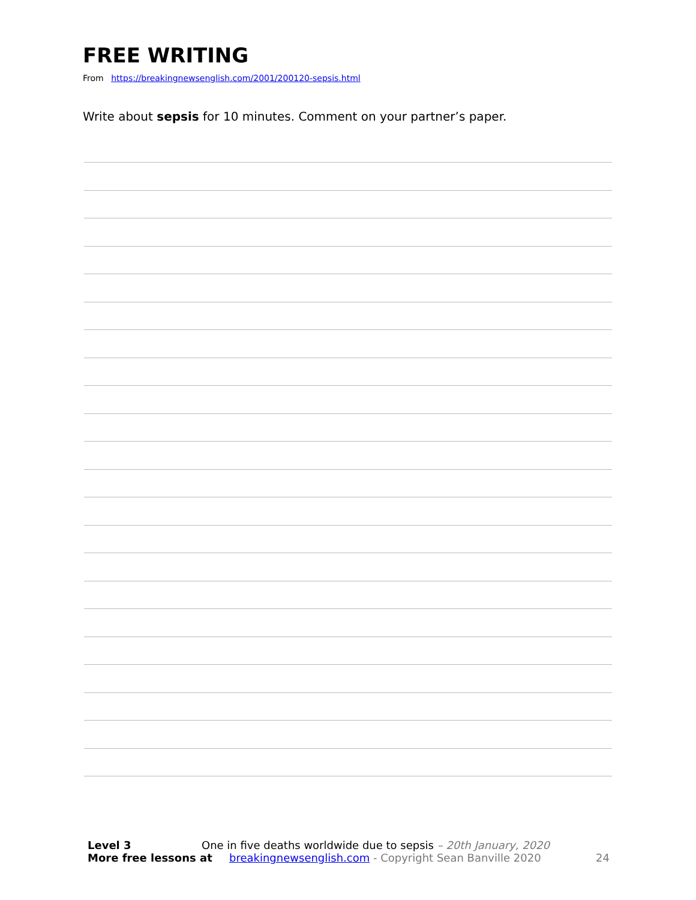FREE WRITING
From https://breakingnewsenglish.com/2001/200120-sepsis.html
Write about sepsis for 10 minutes. Comment on your partner’s paper.
Level 3 One in five deaths worldwide due to sepsis – 20th January, 2020
More free lessons at breakingnewsenglish.com - Copyright Sean Banville 2020 24